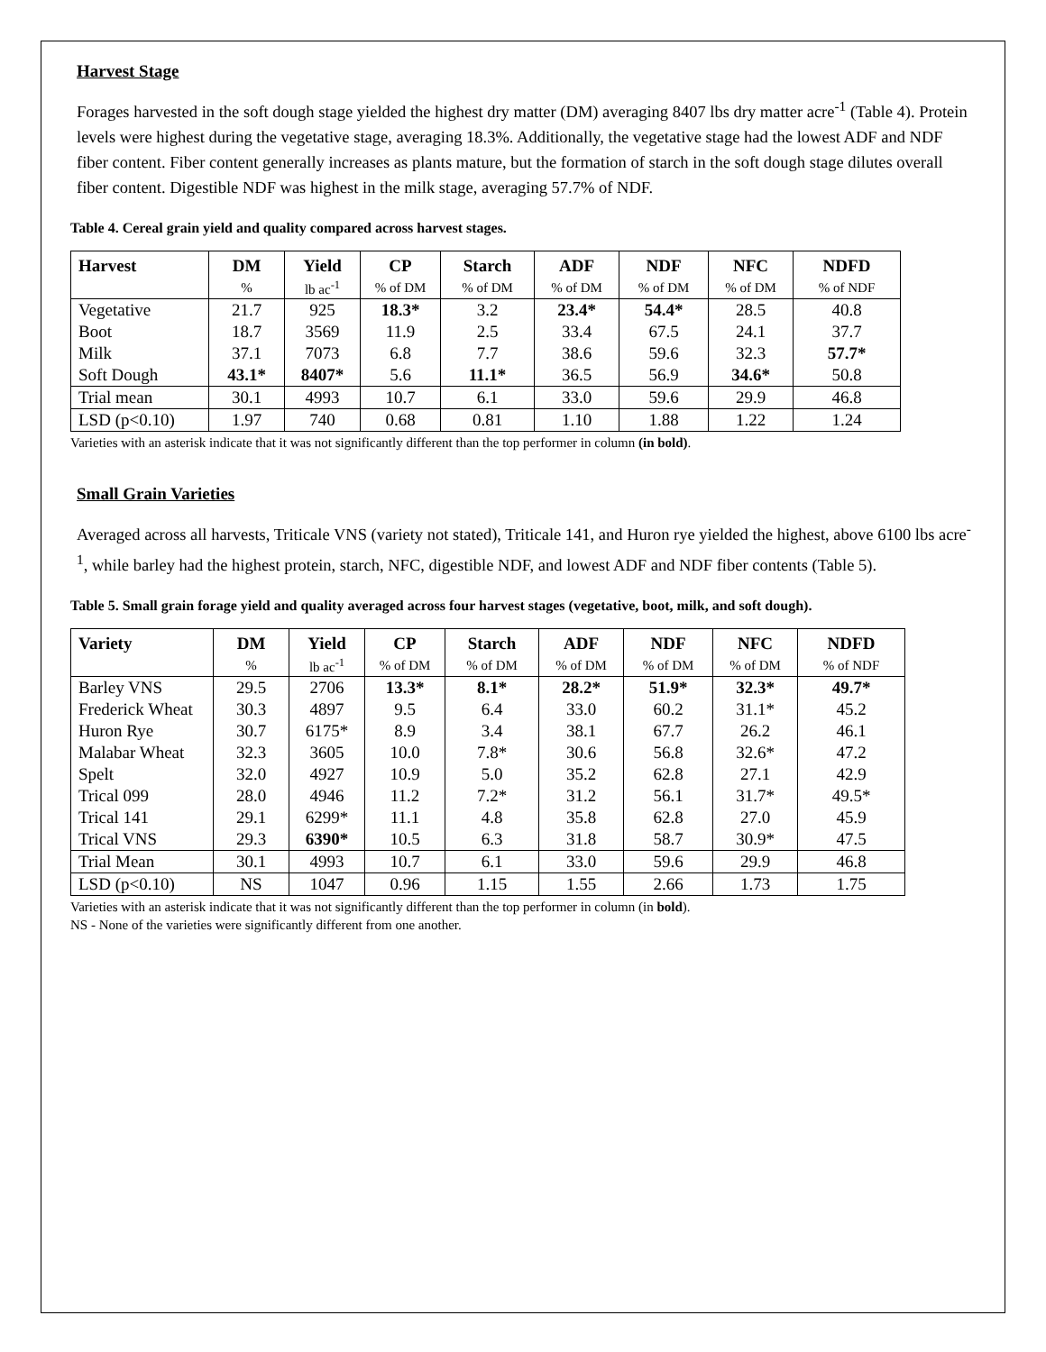Harvest Stage
Forages harvested in the soft dough stage yielded the highest dry matter (DM) averaging 8407 lbs dry matter acre<sup>-1</sup> (Table 4). Protein levels were highest during the vegetative stage, averaging 18.3%. Additionally, the vegetative stage had the lowest ADF and NDF fiber content. Fiber content generally increases as plants mature, but the formation of starch in the soft dough stage dilutes overall fiber content. Digestible NDF was highest in the milk stage, averaging 57.7% of NDF.
Table 4. Cereal grain yield and quality compared across harvest stages.
| Harvest | DM | Yield | CP | Starch | ADF | NDF | NFC | NDFD |
| --- | --- | --- | --- | --- | --- | --- | --- | --- |
| | % | lb ac<sup>-1</sup> | % of DM | % of DM | % of DM | % of DM | % of DM | % of NDF |
| Vegetative | 21.7 | 925 | 18.3* | 3.2 | 23.4* | 54.4* | 28.5 | 40.8 |
| Boot | 18.7 | 3569 | 11.9 | 2.5 | 33.4 | 67.5 | 24.1 | 37.7 |
| Milk | 37.1 | 7073 | 6.8 | 7.7 | 38.6 | 59.6 | 32.3 | 57.7* |
| Soft Dough | 43.1* | 8407* | 5.6 | 11.1* | 36.5 | 56.9 | 34.6* | 50.8 |
| Trial mean | 30.1 | 4993 | 10.7 | 6.1 | 33.0 | 59.6 | 29.9 | 46.8 |
| LSD (p<0.10) | 1.97 | 740 | 0.68 | 0.81 | 1.10 | 1.88 | 1.22 | 1.24 |
Varieties with an asterisk indicate that it was not significantly different than the top performer in column (in bold).
Small Grain Varieties
Averaged across all harvests, Triticale VNS (variety not stated), Triticale 141, and Huron rye yielded the highest, above 6100 lbs acre<sup>-1</sup>, while barley had the highest protein, starch, NFC, digestible NDF, and lowest ADF and NDF fiber contents (Table 5).
Table 5. Small grain forage yield and quality averaged across four harvest stages (vegetative, boot, milk, and soft dough).
| Variety | DM | Yield | CP | Starch | ADF | NDF | NFC | NDFD |
| --- | --- | --- | --- | --- | --- | --- | --- | --- |
| | % | lb ac<sup>-1</sup> | % of DM | % of DM | % of DM | % of DM | % of DM | % of NDF |
| Barley VNS | 29.5 | 2706 | 13.3* | 8.1* | 28.2* | 51.9* | 32.3* | 49.7* |
| Frederick Wheat | 30.3 | 4897 | 9.5 | 6.4 | 33.0 | 60.2 | 31.1* | 45.2 |
| Huron Rye | 30.7 | 6175* | 8.9 | 3.4 | 38.1 | 67.7 | 26.2 | 46.1 |
| Malabar Wheat | 32.3 | 3605 | 10.0 | 7.8* | 30.6 | 56.8 | 32.6* | 47.2 |
| Spelt | 32.0 | 4927 | 10.9 | 5.0 | 35.2 | 62.8 | 27.1 | 42.9 |
| Trical 099 | 28.0 | 4946 | 11.2 | 7.2* | 31.2 | 56.1 | 31.7* | 49.5* |
| Trical 141 | 29.1 | 6299* | 11.1 | 4.8 | 35.8 | 62.8 | 27.0 | 45.9 |
| Trical VNS | 29.3 | 6390* | 10.5 | 6.3 | 31.8 | 58.7 | 30.9* | 47.5 |
| Trial Mean | 30.1 | 4993 | 10.7 | 6.1 | 33.0 | 59.6 | 29.9 | 46.8 |
| LSD (p<0.10) | NS | 1047 | 0.96 | 1.15 | 1.55 | 2.66 | 1.73 | 1.75 |
Varieties with an asterisk indicate that it was not significantly different than the top performer in column (in bold).
NS - None of the varieties were significantly different from one another.